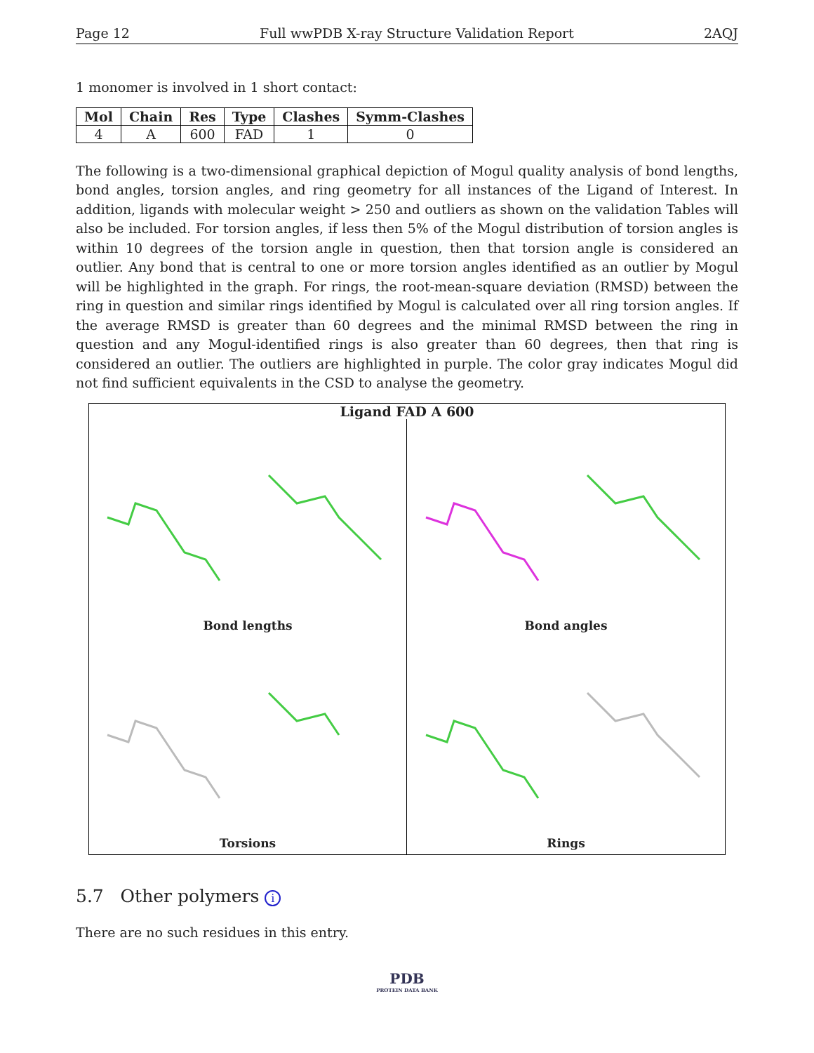Page 12 Full wwPDB X-ray Structure Validation Report 2AQJ
1 monomer is involved in 1 short contact:
| Mol | Chain | Res | Type | Clashes | Symm-Clashes |
| --- | --- | --- | --- | --- | --- |
| 4 | A | 600 | FAD | 1 | 0 |
The following is a two-dimensional graphical depiction of Mogul quality analysis of bond lengths, bond angles, torsion angles, and ring geometry for all instances of the Ligand of Interest. In addition, ligands with molecular weight > 250 and outliers as shown on the validation Tables will also be included. For torsion angles, if less then 5% of the Mogul distribution of torsion angles is within 10 degrees of the torsion angle in question, then that torsion angle is considered an outlier. Any bond that is central to one or more torsion angles identified as an outlier by Mogul will be highlighted in the graph. For rings, the root-mean-square deviation (RMSD) between the ring in question and similar rings identified by Mogul is calculated over all ring torsion angles. If the average RMSD is greater than 60 degrees and the minimal RMSD between the ring in question and any Mogul-identified rings is also greater than 60 degrees, then that ring is considered an outlier. The outliers are highlighted in purple. The color gray indicates Mogul did not find sufficient equivalents in the CSD to analyse the geometry.
Ligand FAD A 600
Bond lengths
Bond angles
Torsions
Rings
5.7 Other polymers i
There are no such residues in this entry.
PDB
PROTEIN DATA BANK